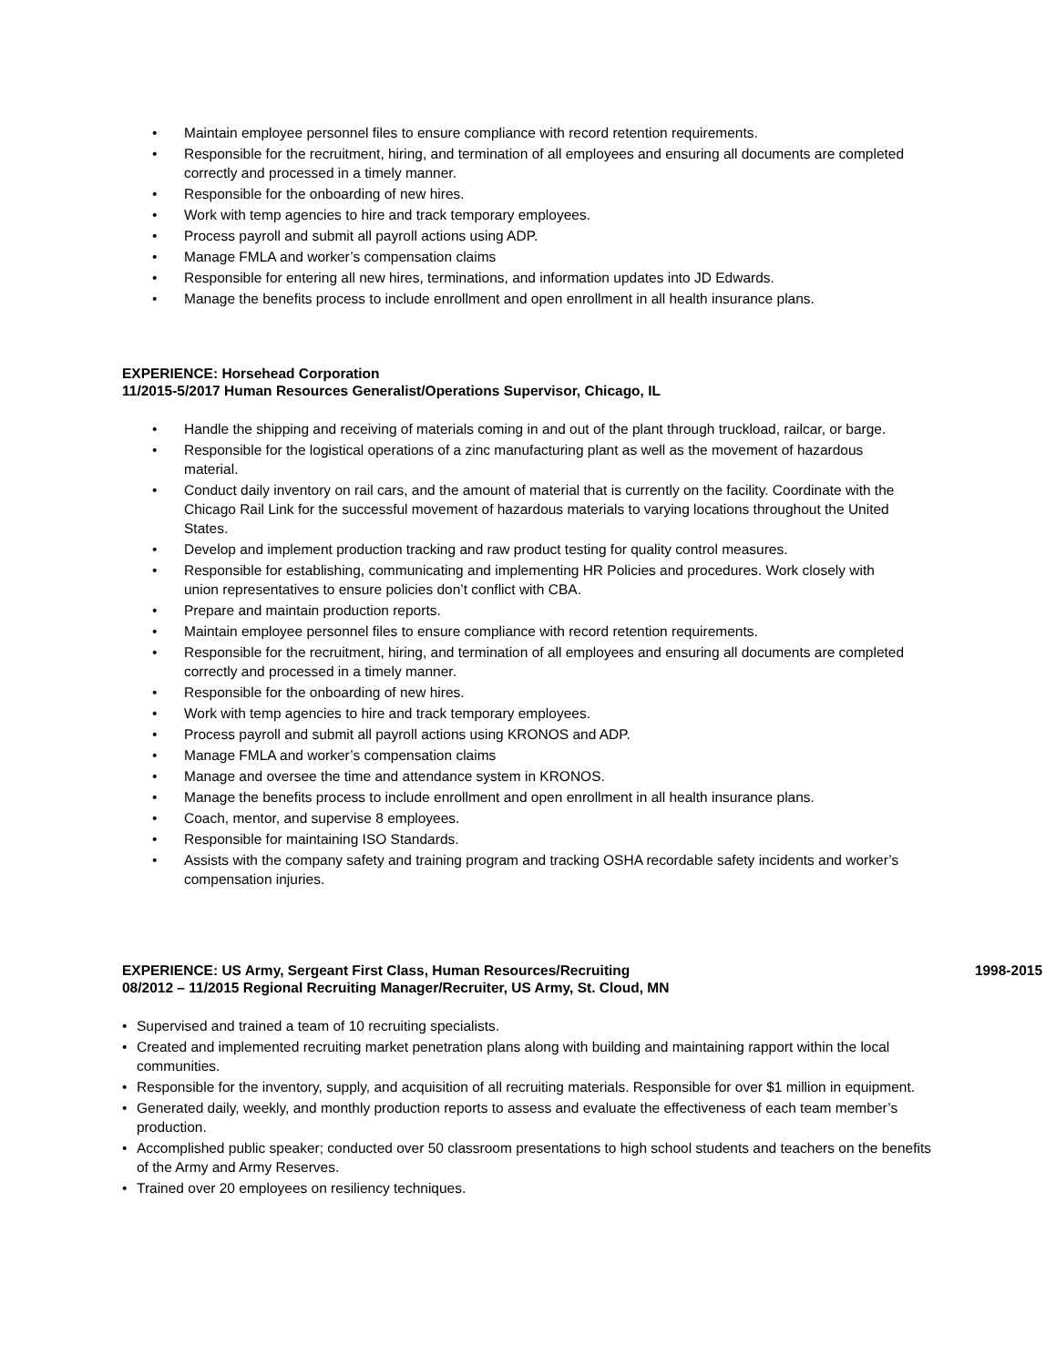• Maintain employee personnel files to ensure compliance with record retention requirements.
• Responsible for the recruitment, hiring, and termination of all employees and ensuring all documents are completed correctly and processed in a timely manner.
• Responsible for the onboarding of new hires.
• Work with temp agencies to hire and track temporary employees.
• Process payroll and submit all payroll actions using ADP.
• Manage FMLA and worker’s compensation claims
• Responsible for entering all new hires, terminations, and information updates into JD Edwards.
• Manage the benefits process to include enrollment and open enrollment in all health insurance plans.
EXPERIENCE: Horsehead Corporation
11/2015-5/2017 Human Resources Generalist/Operations Supervisor, Chicago, IL
• Handle the shipping and receiving of materials coming in and out of the plant through truckload, railcar, or barge.
• Responsible for the logistical operations of a zinc manufacturing plant as well as the movement of hazardous material.
• Conduct daily inventory on rail cars, and the amount of material that is currently on the facility. Coordinate with the Chicago Rail Link for the successful movement of hazardous materials to varying locations throughout the United States.
• Develop and implement production tracking and raw product testing for quality control measures.
• Responsible for establishing, communicating and implementing HR Policies and procedures. Work closely with union representatives to ensure policies don’t conflict with CBA.
• Prepare and maintain production reports.
• Maintain employee personnel files to ensure compliance with record retention requirements.
• Responsible for the recruitment, hiring, and termination of all employees and ensuring all documents are completed correctly and processed in a timely manner.
• Responsible for the onboarding of new hires.
• Work with temp agencies to hire and track temporary employees.
• Process payroll and submit all payroll actions using KRONOS and ADP.
• Manage FMLA and worker’s compensation claims
• Manage and oversee the time and attendance system in KRONOS.
• Manage the benefits process to include enrollment and open enrollment in all health insurance plans.
• Coach, mentor, and supervise 8 employees.
• Responsible for maintaining ISO Standards.
• Assists with the company safety and training program and tracking OSHA recordable safety incidents and worker’s compensation injuries.
EXPERIENCE: US Army, Sergeant First Class, Human Resources/Recruiting
1998-2015
08/2012 – 11/2015 Regional Recruiting Manager/Recruiter, US Army, St. Cloud, MN
• Supervised and trained a team of 10 recruiting specialists.
• Created and implemented recruiting market penetration plans along with building and maintaining rapport within the local communities.
• Responsible for the inventory, supply, and acquisition of all recruiting materials. Responsible for over $1 million in equipment.
• Generated daily, weekly, and monthly production reports to assess and evaluate the effectiveness of each team member’s production.
• Accomplished public speaker; conducted over 50 classroom presentations to high school students and teachers on the benefits of the Army and Army Reserves.
• Trained over 20 employees on resiliency techniques.